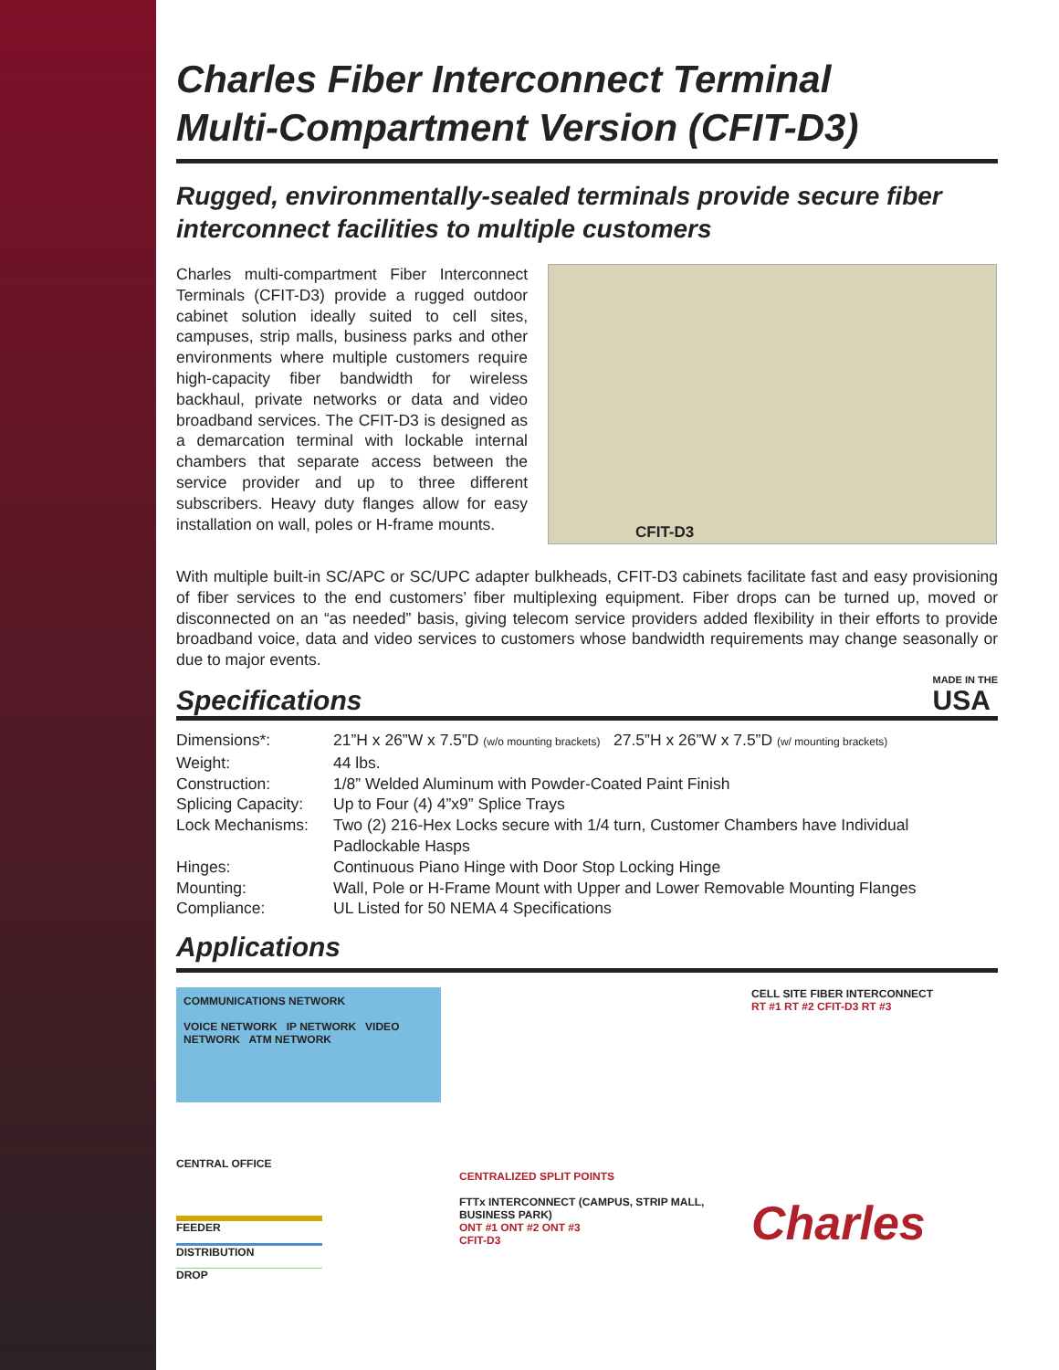Charles Fiber Interconnect Terminal
Multi-Compartment Version (CFIT-D3)
Rugged, environmentally-sealed terminals provide secure fiber interconnect facilities to multiple customers
Charles multi-compartment Fiber Interconnect Terminals (CFIT-D3) provide a rugged outdoor cabinet solution ideally suited to cell sites, campuses, strip malls, business parks and other environments where multiple customers require high-capacity fiber bandwidth for wireless backhaul, private networks or data and video broadband services. The CFIT-D3 is designed as a demarcation terminal with lockable internal chambers that separate access between the service provider and up to three different subscribers. Heavy duty flanges allow for easy installation on wall, poles or H-frame mounts.
CFIT-D3
With multiple built-in SC/APC or SC/UPC adapter bulkheads, CFIT-D3 cabinets facilitate fast and easy provisioning of fiber services to the end customers’ fiber multiplexing equipment. Fiber drops can be turned up, moved or disconnected on an “as needed” basis, giving telecom service providers added flexibility in their efforts to provide broadband voice, data and video services to customers whose bandwidth requirements may change seasonally or due to major events.
Specifications
MADE IN THE
USA
| Dimensions*: | 21”H x 26”W x 7.5”D (w/o mounting brackets) 27.5”H x 26”W x 7.5”D (w/ mounting brackets) |
| Weight: | 44 lbs. |
| Construction: | 1/8” Welded Aluminum with Powder-Coated Paint Finish |
| Splicing Capacity: | Up to Four (4) 4”x9” Splice Trays |
| Lock Mechanisms: | Two (2) 216-Hex Locks secure with 1/4 turn, Customer Chambers have Individual Padlockable Hasps |
| Hinges: | Continuous Piano Hinge with Door Stop Locking Hinge |
| Mounting: | Wall, Pole or H-Frame Mount with Upper and Lower Removable Mounting Flanges |
| Compliance: | UL Listed for 50 NEMA 4 Specifications |
Applications
COMMUNICATIONS NETWORK
VOICE NETWORK IP NETWORK VIDEO NETWORK ATM NETWORK
CENTRAL OFFICE
FEEDER
DISTRIBUTION
DROP
CENTRALIZED SPLIT POINTS
FTTx INTERCONNECT (CAMPUS, STRIP MALL, BUSINESS PARK)
ONT #1 ONT #2 ONT #3
CFIT-D3
CELL SITE FIBER INTERCONNECT
RT #1 RT #2 CFIT-D3 RT #3
Charles